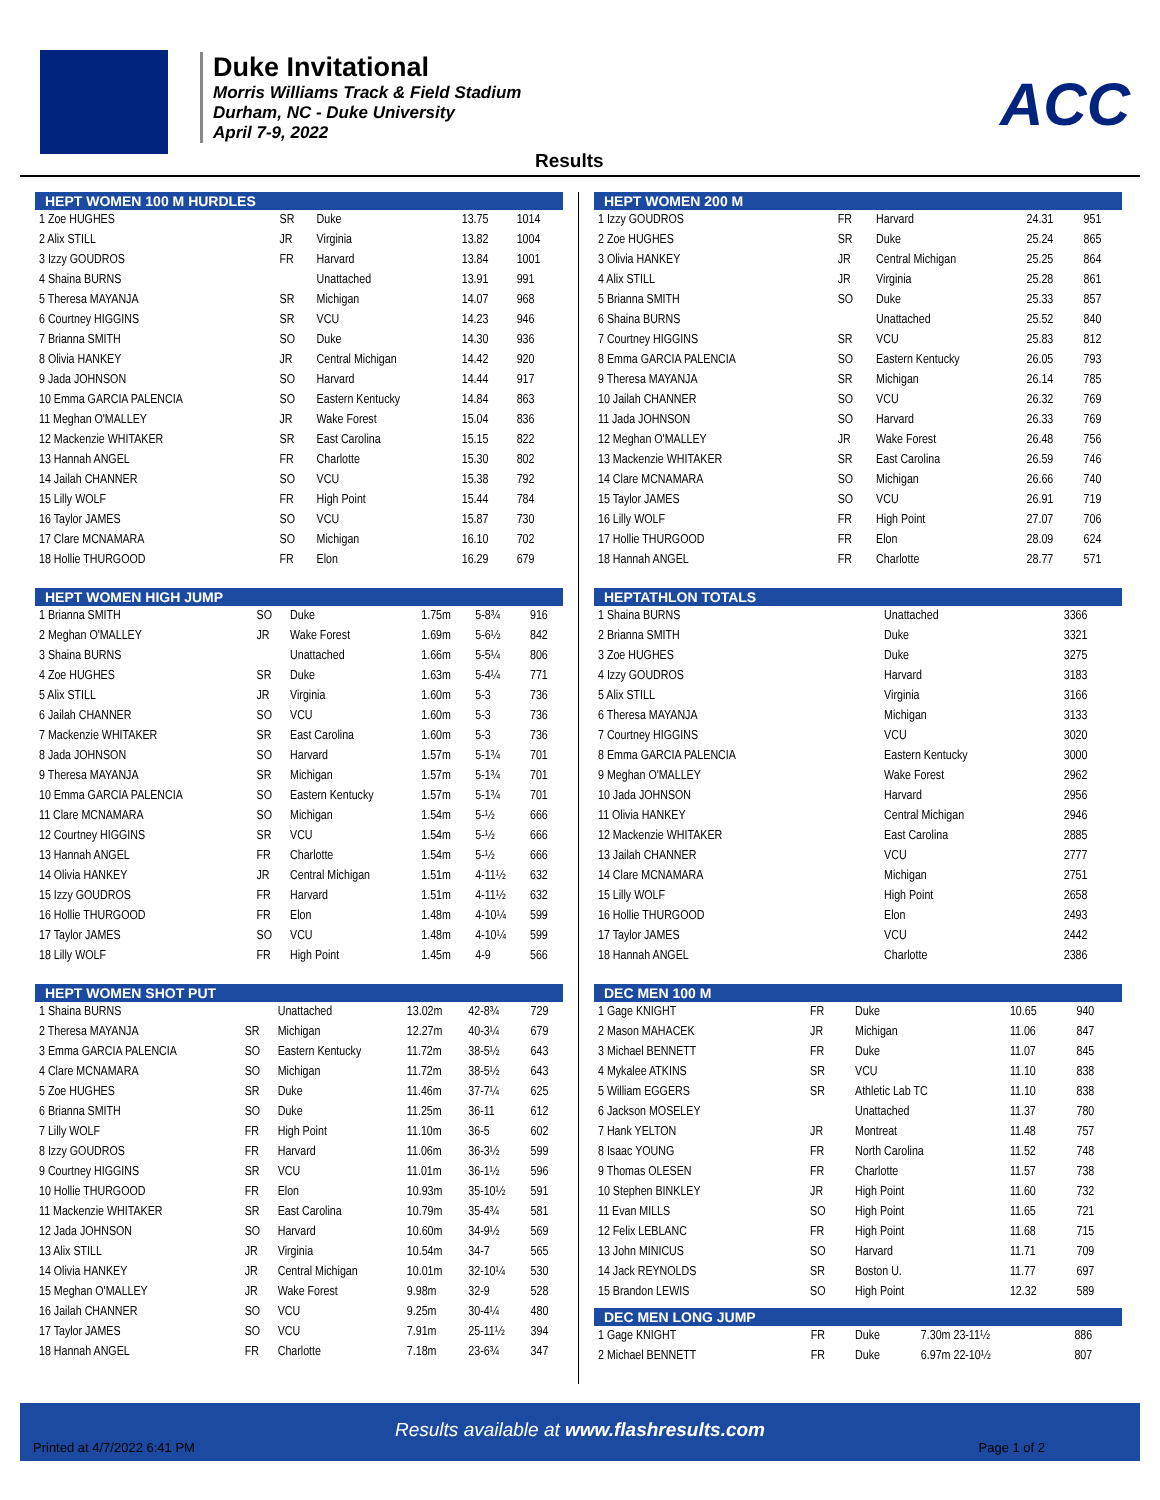Duke Invitational
Morris Williams Track & Field Stadium
Durham, NC - Duke University
April 7-9, 2022
ACC
Results
| HEPT WOMEN 100 M HURDLES | | | | |
| --- | --- | --- | --- | --- |
| 1 Zoe HUGHES | SR | Duke | 13.75 | 1014 |
| 2 Alix STILL | JR | Virginia | 13.82 | 1004 |
| 3 Izzy GOUDROS | FR | Harvard | 13.84 | 1001 |
| 4 Shaina BURNS | | Unattached | 13.91 | 991 |
| 5 Theresa MAYANJA | SR | Michigan | 14.07 | 968 |
| 6 Courtney HIGGINS | SR | VCU | 14.23 | 946 |
| 7 Brianna SMITH | SO | Duke | 14.30 | 936 |
| 8 Olivia HANKEY | JR | Central Michigan | 14.42 | 920 |
| 9 Jada JOHNSON | SO | Harvard | 14.44 | 917 |
| 10 Emma GARCIA PALENCIA | SO | Eastern Kentucky | 14.84 | 863 |
| 11 Meghan O'MALLEY | JR | Wake Forest | 15.04 | 836 |
| 12 Mackenzie WHITAKER | SR | East Carolina | 15.15 | 822 |
| 13 Hannah ANGEL | FR | Charlotte | 15.30 | 802 |
| 14 Jailah CHANNER | SO | VCU | 15.38 | 792 |
| 15 Lilly WOLF | FR | High Point | 15.44 | 784 |
| 16 Taylor JAMES | SO | VCU | 15.87 | 730 |
| 17 Clare MCNAMARA | SO | Michigan | 16.10 | 702 |
| 18 Hollie THURGOOD | FR | Elon | 16.29 | 679 |
| HEPT WOMEN HIGH JUMP | | | | | |
| --- | --- | --- | --- | --- | --- |
| 1 Brianna SMITH | SO | Duke | 1.75m | 5-8¾ | 916 |
| 2 Meghan O'MALLEY | JR | Wake Forest | 1.69m | 5-6½ | 842 |
| 3 Shaina BURNS | | Unattached | 1.66m | 5-5¼ | 806 |
| 4 Zoe HUGHES | SR | Duke | 1.63m | 5-4¼ | 771 |
| 5 Alix STILL | JR | Virginia | 1.60m | 5-3 | 736 |
| 6 Jailah CHANNER | SO | VCU | 1.60m | 5-3 | 736 |
| 7 Mackenzie WHITAKER | SR | East Carolina | 1.60m | 5-3 | 736 |
| 8 Jada JOHNSON | SO | Harvard | 1.57m | 5-1¾ | 701 |
| 9 Theresa MAYANJA | SR | Michigan | 1.57m | 5-1¾ | 701 |
| 10 Emma GARCIA PALENCIA | SO | Eastern Kentucky | 1.57m | 5-1¾ | 701 |
| 11 Clare MCNAMARA | SO | Michigan | 1.54m | 5-½ | 666 |
| 12 Courtney HIGGINS | SR | VCU | 1.54m | 5-½ | 666 |
| 13 Hannah ANGEL | FR | Charlotte | 1.54m | 5-½ | 666 |
| 14 Olivia HANKEY | JR | Central Michigan | 1.51m | 4-11½ | 632 |
| 15 Izzy GOUDROS | FR | Harvard | 1.51m | 4-11½ | 632 |
| 16 Hollie THURGOOD | FR | Elon | 1.48m | 4-10¼ | 599 |
| 17 Taylor JAMES | SO | VCU | 1.48m | 4-10¼ | 599 |
| 18 Lilly WOLF | FR | High Point | 1.45m | 4-9 | 566 |
| HEPT WOMEN SHOT PUT | | | | | |
| --- | --- | --- | --- | --- | --- |
| 1 Shaina BURNS | | Unattached | 13.02m | 42-8¾ | 729 |
| 2 Theresa MAYANJA | SR | Michigan | 12.27m | 40-3¼ | 679 |
| 3 Emma GARCIA PALENCIA | SO | Eastern Kentucky | 11.72m | 38-5½ | 643 |
| 4 Clare MCNAMARA | SO | Michigan | 11.72m | 38-5½ | 643 |
| 5 Zoe HUGHES | SR | Duke | 11.46m | 37-7¼ | 625 |
| 6 Brianna SMITH | SO | Duke | 11.25m | 36-11 | 612 |
| 7 Lilly WOLF | FR | High Point | 11.10m | 36-5 | 602 |
| 8 Izzy GOUDROS | FR | Harvard | 11.06m | 36-3½ | 599 |
| 9 Courtney HIGGINS | SR | VCU | 11.01m | 36-1½ | 596 |
| 10 Hollie THURGOOD | FR | Elon | 10.93m | 35-10½ | 591 |
| 11 Mackenzie WHITAKER | SR | East Carolina | 10.79m | 35-4¾ | 581 |
| 12 Jada JOHNSON | SO | Harvard | 10.60m | 34-9½ | 569 |
| 13 Alix STILL | JR | Virginia | 10.54m | 34-7 | 565 |
| 14 Olivia HANKEY | JR | Central Michigan | 10.01m | 32-10¼ | 530 |
| 15 Meghan O'MALLEY | JR | Wake Forest | 9.98m | 32-9 | 528 |
| 16 Jailah CHANNER | SO | VCU | 9.25m | 30-4¼ | 480 |
| 17 Taylor JAMES | SO | VCU | 7.91m | 25-11½ | 394 |
| 18 Hannah ANGEL | FR | Charlotte | 7.18m | 23-6¾ | 347 |
| HEPT WOMEN 200 M | | | | |
| --- | --- | --- | --- | --- |
| 1 Izzy GOUDROS | FR | Harvard | 24.31 | 951 |
| 2 Zoe HUGHES | SR | Duke | 25.24 | 865 |
| 3 Olivia HANKEY | JR | Central Michigan | 25.25 | 864 |
| 4 Alix STILL | JR | Virginia | 25.28 | 861 |
| 5 Brianna SMITH | SO | Duke | 25.33 | 857 |
| 6 Shaina BURNS | | Unattached | 25.52 | 840 |
| 7 Courtney HIGGINS | SR | VCU | 25.83 | 812 |
| 8 Emma GARCIA PALENCIA | SO | Eastern Kentucky | 26.05 | 793 |
| 9 Theresa MAYANJA | SR | Michigan | 26.14 | 785 |
| 10 Jailah CHANNER | SO | VCU | 26.32 | 769 |
| 11 Jada JOHNSON | SO | Harvard | 26.33 | 769 |
| 12 Meghan O'MALLEY | JR | Wake Forest | 26.48 | 756 |
| 13 Mackenzie WHITAKER | SR | East Carolina | 26.59 | 746 |
| 14 Clare MCNAMARA | SO | Michigan | 26.66 | 740 |
| 15 Taylor JAMES | SO | VCU | 26.91 | 719 |
| 16 Lilly WOLF | FR | High Point | 27.07 | 706 |
| 17 Hollie THURGOOD | FR | Elon | 28.09 | 624 |
| 18 Hannah ANGEL | FR | Charlotte | 28.77 | 571 |
| HEPTATHLON TOTALS | | |
| --- | --- | --- |
| 1 Shaina BURNS | Unattached | 3366 |
| 2 Brianna SMITH | Duke | 3321 |
| 3 Zoe HUGHES | Duke | 3275 |
| 4 Izzy GOUDROS | Harvard | 3183 |
| 5 Alix STILL | Virginia | 3166 |
| 6 Theresa MAYANJA | Michigan | 3133 |
| 7 Courtney HIGGINS | VCU | 3020 |
| 8 Emma GARCIA PALENCIA | Eastern Kentucky | 3000 |
| 9 Meghan O'MALLEY | Wake Forest | 2962 |
| 10 Jada JOHNSON | Harvard | 2956 |
| 11 Olivia HANKEY | Central Michigan | 2946 |
| 12 Mackenzie WHITAKER | East Carolina | 2885 |
| 13 Jailah CHANNER | VCU | 2777 |
| 14 Clare MCNAMARA | Michigan | 2751 |
| 15 Lilly WOLF | High Point | 2658 |
| 16 Hollie THURGOOD | Elon | 2493 |
| 17 Taylor JAMES | VCU | 2442 |
| 18 Hannah ANGEL | Charlotte | 2386 |
| DEC MEN 100 M | | | | |
| --- | --- | --- | --- | --- |
| 1 Gage KNIGHT | FR | Duke | 10.65 | 940 |
| 2 Mason MAHACEK | JR | Michigan | 11.06 | 847 |
| 3 Michael BENNETT | FR | Duke | 11.07 | 845 |
| 4 Mykalee ATKINS | SR | VCU | 11.10 | 838 |
| 5 William EGGERS | SR | Athletic Lab TC | 11.10 | 838 |
| 6 Jackson MOSELEY | | Unattached | 11.37 | 780 |
| 7 Hank YELTON | JR | Montreat | 11.48 | 757 |
| 8 Isaac YOUNG | FR | North Carolina | 11.52 | 748 |
| 9 Thomas OLESEN | FR | Charlotte | 11.57 | 738 |
| 10 Stephen BINKLEY | JR | High Point | 11.60 | 732 |
| 11 Evan MILLS | SO | High Point | 11.65 | 721 |
| 12 Felix LEBLANC | FR | High Point | 11.68 | 715 |
| 13 John MINICUS | SO | Harvard | 11.71 | 709 |
| 14 Jack REYNOLDS | SR | Boston U. | 11.77 | 697 |
| 15 Brandon LEWIS | SO | High Point | 12.32 | 589 |
| DEC MEN LONG JUMP | | | | |
| --- | --- | --- | --- | --- |
| 1 Gage KNIGHT | FR | Duke | 7.30m 23-11½ | 886 |
| 2 Michael BENNETT | FR | Duke | 6.97m 22-10½ | 807 |
Results available at www.flashresults.com
Printed at 4/7/2022 6:41 PM Page 1 of 2